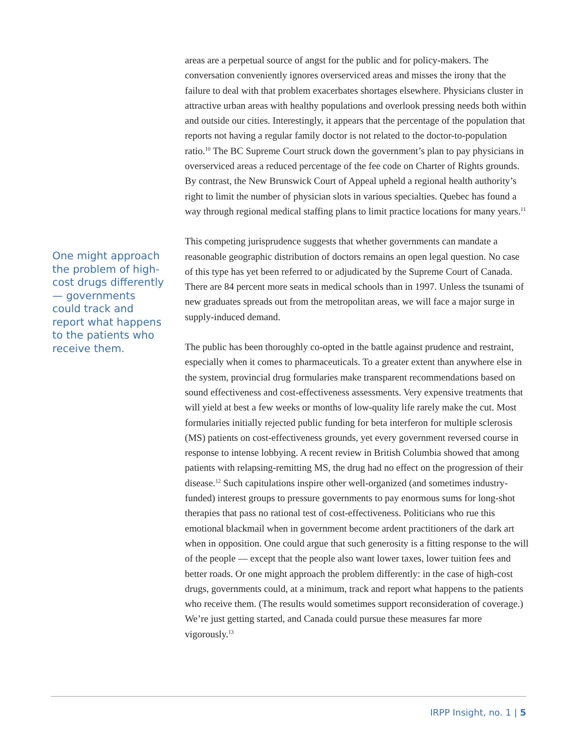One might approach the problem of high-cost drugs differently — governments could track and report what happens to the patients who receive them.
areas are a perpetual source of angst for the public and for policy-makers. The conversation conveniently ignores overserviced areas and misses the irony that the failure to deal with that problem exacerbates shortages elsewhere. Physicians cluster in attractive urban areas with healthy populations and overlook pressing needs both within and outside our cities. Interestingly, it appears that the percentage of the population that reports not having a regular family doctor is not related to the doctor-to-population ratio.<sup>10</sup> The BC Supreme Court struck down the government’s plan to pay physicians in overserviced areas a reduced percentage of the fee code on Charter of Rights grounds. By contrast, the New Brunswick Court of Appeal upheld a regional health authority’s right to limit the number of physician slots in various specialties. Quebec has found a way through regional medical staffing plans to limit practice locations for many years.<sup>11</sup>
This competing jurisprudence suggests that whether governments can mandate a reasonable geographic distribution of doctors remains an open legal question. No case of this type has yet been referred to or adjudicated by the Supreme Court of Canada. There are 84 percent more seats in medical schools than in 1997. Unless the tsunami of new graduates spreads out from the metropolitan areas, we will face a major surge in supply-induced demand.
The public has been thoroughly co-opted in the battle against prudence and restraint, especially when it comes to pharmaceuticals. To a greater extent than anywhere else in the system, provincial drug formularies make transparent recommendations based on sound effectiveness and cost-effectiveness assessments. Very expensive treatments that will yield at best a few weeks or months of low-quality life rarely make the cut. Most formularies initially rejected public funding for beta interferon for multiple sclerosis (MS) patients on cost-effectiveness grounds, yet every government reversed course in response to intense lobbying. A recent review in British Columbia showed that among patients with relapsing-remitting MS, the drug had no effect on the progression of their disease.<sup>12</sup> Such capitulations inspire other well-organized (and sometimes industry-funded) interest groups to pressure governments to pay enormous sums for long-shot therapies that pass no rational test of cost-effectiveness. Politicians who rue this emotional blackmail when in government become ardent practitioners of the dark art when in opposition. One could argue that such generosity is a fitting response to the will of the people — except that the people also want lower taxes, lower tuition fees and better roads. Or one might approach the problem differently: in the case of high-cost drugs, governments could, at a minimum, track and report what happens to the patients who receive them. (The results would sometimes support reconsideration of coverage.) We’re just getting started, and Canada could pursue these measures far more vigorously.<sup>13</sup>
IRPP Insight, no. 1 | 5